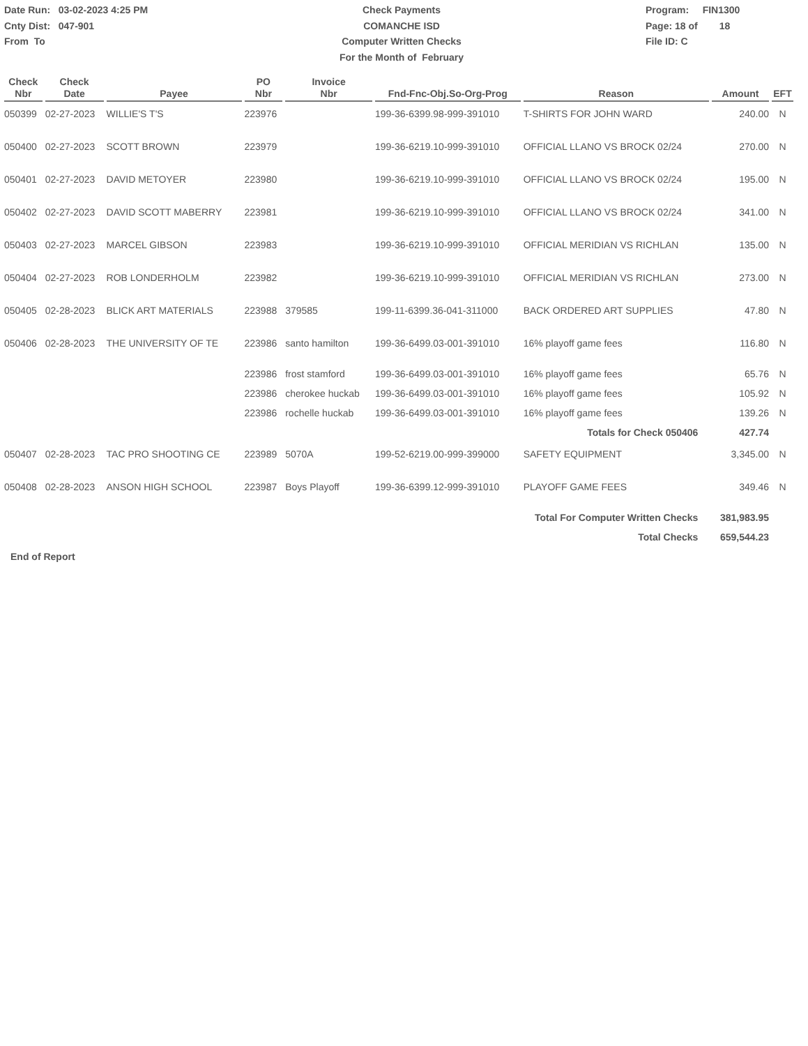Date Run: 03-02-2023 4:25 PM
Cnty Dist: 047-901
From To
Check Payments
COMANCHE ISD
Computer Written Checks
For the Month of February
Program: FIN1300
Page: 18 of 18
File ID: C
| Check Nbr | Check Date | Payee | PO Nbr | Invoice Nbr | Fnd-Fnc-Obj.So-Org-Prog | Reason | Amount | EFT |
| --- | --- | --- | --- | --- | --- | --- | --- | --- |
| 050399 | 02-27-2023 | WILLIE'S T'S | 223976 | | 199-36-6399.98-999-391010 | T-SHIRTS FOR JOHN WARD | 240.00 | N |
| 050400 | 02-27-2023 | SCOTT BROWN | 223979 | | 199-36-6219.10-999-391010 | OFFICIAL LLANO VS BROCK 02/24 | 270.00 | N |
| 050401 | 02-27-2023 | DAVID METOYER | 223980 | | 199-36-6219.10-999-391010 | OFFICIAL LLANO VS BROCK 02/24 | 195.00 | N |
| 050402 | 02-27-2023 | DAVID SCOTT MABERRY | 223981 | | 199-36-6219.10-999-391010 | OFFICIAL LLANO VS BROCK 02/24 | 341.00 | N |
| 050403 | 02-27-2023 | MARCEL GIBSON | 223983 | | 199-36-6219.10-999-391010 | OFFICIAL MERIDIAN VS RICHLAN | 135.00 | N |
| 050404 | 02-27-2023 | ROB LONDERHOLM | 223982 | | 199-36-6219.10-999-391010 | OFFICIAL MERIDIAN VS RICHLAN | 273.00 | N |
| 050405 | 02-28-2023 | BLICK ART MATERIALS | 223988 | 379585 | 199-11-6399.36-041-311000 | BACK ORDERED ART SUPPLIES | 47.80 | N |
| 050406 | 02-28-2023 | THE UNIVERSITY OF TE | 223986 | santo hamilton | 199-36-6499.03-001-391010 | 16% playoff game fees | 116.80 | N |
| | | | 223986 | frost stamford | 199-36-6499.03-001-391010 | 16% playoff game fees | 65.76 | N |
| | | | 223986 | cherokee huckab | 199-36-6499.03-001-391010 | 16% playoff game fees | 105.92 | N |
| | | | 223986 | rochelle huckab | 199-36-6499.03-001-391010 | 16% playoff game fees | 139.26 | N |
| Totals for Check 050406 | | | | | | | 427.74 | |
| 050407 | 02-28-2023 | TAC PRO SHOOTING CE | 223989 | 5070A | 199-52-6219.00-999-399000 | SAFETY EQUIPMENT | 3,345.00 | N |
| 050408 | 02-28-2023 | ANSON HIGH SCHOOL | 223987 | Boys Playoff | 199-36-6399.12-999-391010 | PLAYOFF GAME FEES | 349.46 | N |
| Total For Computer Written Checks | | | | | | | 381,983.95 | |
| Total Checks | | | | | | | 659,544.23 | |
End of Report